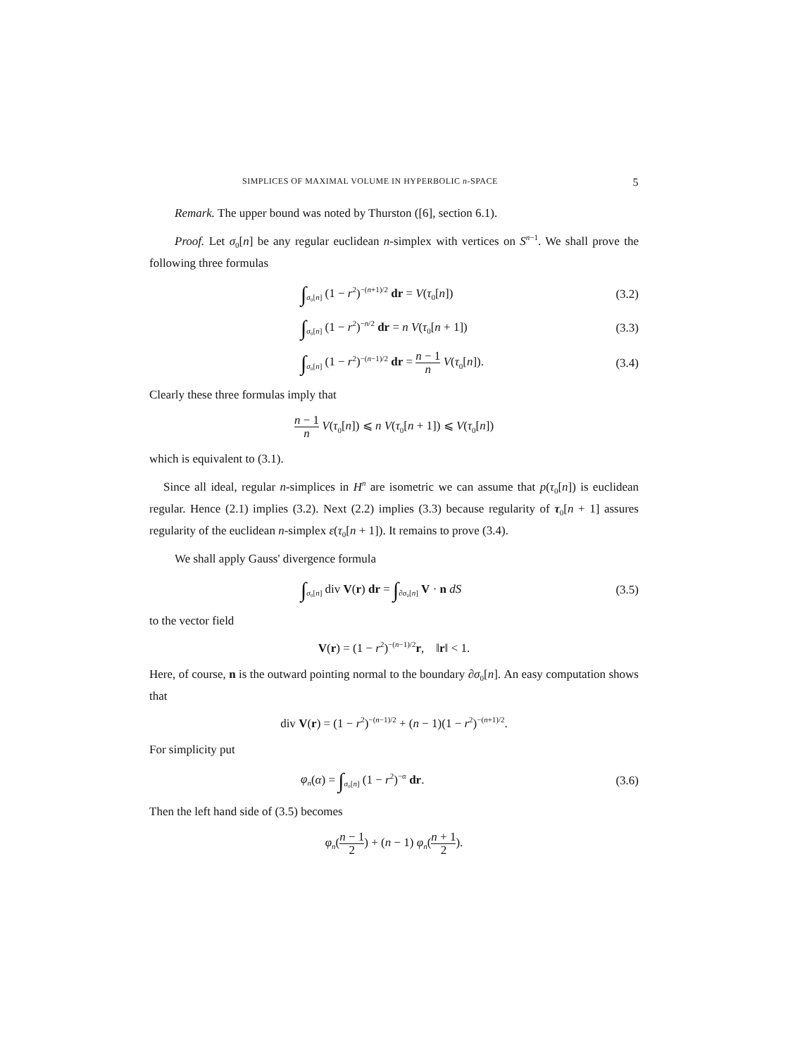SIMPLICES OF MAXIMAL VOLUME IN HYPERBOLIC n-SPACE 5
Remark. The upper bound was noted by Thurston ([6], section 6.1).
Proof. Let σ<sub>0</sub>[n] be any regular euclidean n-simplex with vertices on S<sup>n−1</sup>. We shall prove the following three formulas
∫<sub>σ₀[n]</sub> (1 − r<sup>2</sup>)<sup>−(n+1)/2</sup> dr = V(τ<sub>0</sub>[n]) (3.2)
∫<sub>σ₀[n]</sub> (1 − r<sup>2</sup>)<sup>−n/2</sup> dr = n V(τ<sub>0</sub>[n + 1]) (3.3)
∫<sub>σ₀[n]</sub> (1 − r<sup>2</sup>)<sup>−(n−1)/2</sup> dr = n − 1 n V(τ<sub>0</sub>[n]). (3.4)
Clearly these three formulas imply that
n − 1 n V(τ<sub>0</sub>[n]) ⩽ n V(τ<sub>0</sub>[n + 1]) ⩽ V(τ<sub>0</sub>[n])
which is equivalent to (3.1).
Since all ideal, regular n-simplices in H<sup>n</sup> are isometric we can assume that p(τ<sub>0</sub>[n]) is euclidean regular. Hence (2.1) implies (3.2). Next (2.2) implies (3.3) because regularity of τ<sub>0</sub>[n + 1] assures regularity of the euclidean n-simplex ε(τ<sub>0</sub>[n + 1]). It remains to prove (3.4).
We shall apply Gauss' divergence formula
∫<sub>σ₀[n]</sub> div V(r) dr = ∫<sub>∂σ₀[n]</sub> V · n dS (3.5)
to the vector field
V(r) = (1 − r<sup>2</sup>)<sup>−(n−1)/2</sup>r, ‖r‖ < 1.
Here, of course, n is the outward pointing normal to the boundary ∂σ<sub>0</sub>[n]. An easy computation shows that
div V(r) = (1 − r<sup>2</sup>)<sup>−(n−1)/2</sup> + (n − 1)(1 − r<sup>2</sup>)<sup>−(n+1)/2</sup>.
For simplicity put
φ<sub>n</sub>(α) = ∫<sub>σ₀[n]</sub> (1 − r<sup>2</sup>)<sup>−α</sup> dr. (3.6)
Then the left hand side of (3.5) becomes
φ<sub>n</sub>(n − 1 2) + (n − 1) φ<sub>n</sub>(n + 1 2).